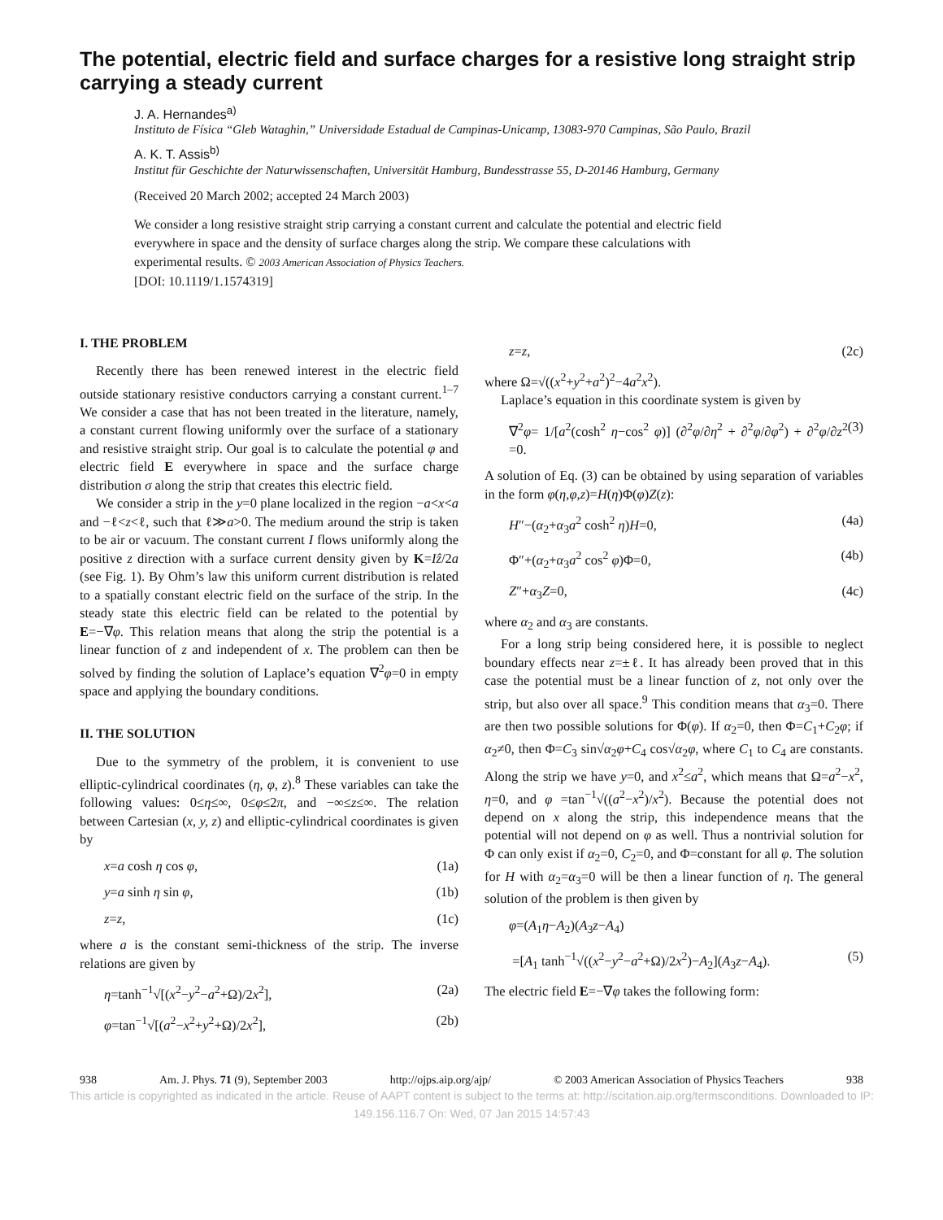The potential, electric field and surface charges for a resistive long straight strip carrying a steady current
J. A. Hernandes<sup>a)</sup>
Instituto de Física “Gleb Wataghin,” Universidade Estadual de Campinas-Unicamp, 13083-970 Campinas, São Paulo, Brazil
A. K. T. Assis<sup>b)</sup>
Institut für Geschichte der Naturwissenschaften, Universität Hamburg, Bundesstrasse 55, D-20146 Hamburg, Germany
(Received 20 March 2002; accepted 24 March 2003)
We consider a long resistive straight strip carrying a constant current and calculate the potential and electric field everywhere in space and the density of surface charges along the strip. We compare these calculations with experimental results. © 2003 American Association of Physics Teachers.
[DOI: 10.1119/1.1574319]
I. THE PROBLEM
Recently there has been renewed interest in the electric field outside stationary resistive conductors carrying a constant current.<sup>1–7</sup> We consider a case that has not been treated in the literature, namely, a constant current flowing uniformly over the surface of a stationary and resistive straight strip. Our goal is to calculate the potential φ and electric field E everywhere in space and the surface charge distribution σ along the strip that creates this electric field.
We consider a strip in the y=0 plane localized in the region −a<x<a and −ℓ<z<ℓ, such that ℓ≫a>0. The medium around the strip is taken to be air or vacuum. The constant current I flows uniformly along the positive z direction with a surface current density given by K=Iẑ/2a (see Fig. 1). By Ohm’s law this uniform current distribution is related to a spatially constant electric field on the surface of the strip. In the steady state this electric field can be related to the potential by E=−∇φ. This relation means that along the strip the potential is a linear function of z and independent of x. The problem can then be solved by finding the solution of Laplace’s equation ∇<sup>2</sup>φ=0 in empty space and applying the boundary conditions.
II. THE SOLUTION
Due to the symmetry of the problem, it is convenient to use elliptic-cylindrical coordinates (η, φ, z).<sup>8</sup> These variables can take the following values: 0≤η≤∞, 0≤φ≤2π, and −∞≤z≤∞. The relation between Cartesian (x, y, z) and elliptic-cylindrical coordinates is given by
x=a cosh η cos φ, (1a)
y=a sinh η sin φ, (1b)
z=z, (1c)
where a is the constant semi-thickness of the strip. The inverse relations are given by
η=tanh<sup>−1</sup>√[(x<sup>2</sup>−y<sup>2</sup>−a<sup>2</sup>+Ω)/2x<sup>2</sup>], (2a)
φ=tan<sup>−1</sup>√[(a<sup>2</sup>−x<sup>2</sup>+y<sup>2</sup>+Ω)/2x<sup>2</sup>], (2b)
z=z, (2c)
where Ω=√((x<sup>2</sup>+y<sup>2</sup>+a<sup>2</sup>)<sup>2</sup>−4a<sup>2</sup>x<sup>2</sup>).
Laplace’s equation in this coordinate system is given by
∇<sup>2</sup>φ= 1/[a<sup>2</sup>(cosh<sup>2</sup> η−cos<sup>2</sup> φ)] (∂<sup>2</sup>φ/∂η<sup>2</sup> + ∂<sup>2</sup>φ/∂φ<sup>2</sup>) + ∂<sup>2</sup>φ/∂z<sup>2</sup> =0. (3)
A solution of Eq. (3) can be obtained by using separation of variables in the form φ(η,φ,z)=H(η)Φ(φ)Z(z):
H″−(α<sub>2</sub>+α<sub>3</sub>a<sup>2</sup> cosh<sup>2</sup> η)H=0, (4a)
Φ″+(α<sub>2</sub>+α<sub>3</sub>a<sup>2</sup> cos<sup>2</sup> φ)Φ=0, (4b)
Z″+α<sub>3</sub>Z=0, (4c)
where α<sub>2</sub> and α<sub>3</sub> are constants.
For a long strip being considered here, it is possible to neglect boundary effects near z=±ℓ. It has already been proved that in this case the potential must be a linear function of z, not only over the strip, but also over all space.<sup>9</sup> This condition means that α<sub>3</sub>=0. There are then two possible solutions for Φ(φ). If α<sub>2</sub>=0, then Φ=C<sub>1</sub>+C<sub>2</sub>φ; if α<sub>2</sub>≠0, then Φ=C<sub>3</sub> sin√α<sub>2</sub>φ+C<sub>4</sub> cos√α<sub>2</sub>φ, where C<sub>1</sub> to C<sub>4</sub> are constants. Along the strip we have y=0, and x<sup>2</sup>≤a<sup>2</sup>, which means that Ω=a<sup>2</sup>−x<sup>2</sup>, η=0, and φ =tan<sup>−1</sup>√((a<sup>2</sup>−x<sup>2</sup>)/x<sup>2</sup>). Because the potential does not depend on x along the strip, this independence means that the potential will not depend on φ as well. Thus a nontrivial solution for Φ can only exist if α<sub>2</sub>=0, C<sub>2</sub>=0, and Φ=constant for all φ. The solution for H with α<sub>2</sub>=α<sub>3</sub>=0 will be then a linear function of η. The general solution of the problem is then given by
φ=(A<sub>1</sub>η−A<sub>2</sub>)(A<sub>3</sub>z−A<sub>4</sub>)
=[A<sub>1</sub> tanh<sup>−1</sup>√((x<sup>2</sup>−y<sup>2</sup>−a<sup>2</sup>+Ω)/2x<sup>2</sup>)−A<sub>2</sub>](A<sub>3</sub>z−A<sub>4</sub>). (5)
The electric field E=−∇φ takes the following form:
938 Am. J. Phys. 71 (9), September 2003 http://ojps.aip.org/ajp/ © 2003 American Association of Physics Teachers 938
This article is copyrighted as indicated in the article. Reuse of AAPT content is subject to the terms at: http://scitation.aip.org/termsconditions. Downloaded to IP:
149.156.116.7 On: Wed, 07 Jan 2015 14:57:43